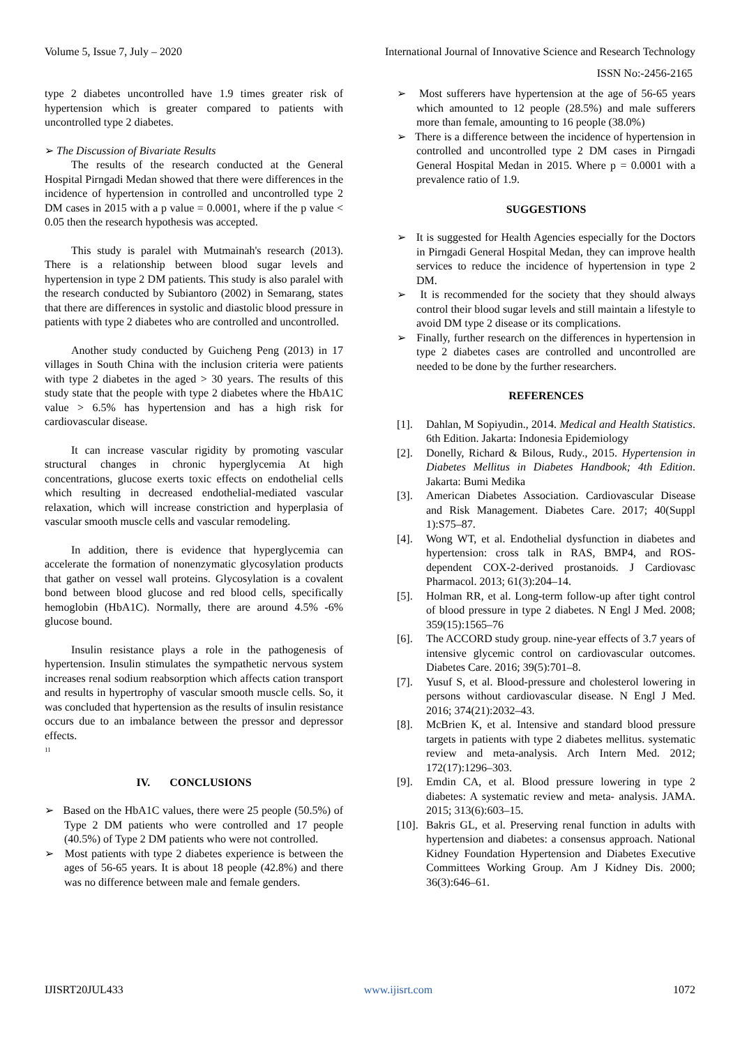Volume 5, Issue 7, July – 2020 International Journal of Innovative Science and Research Technology
ISSN No:-2456-2165
type 2 diabetes uncontrolled have 1.9 times greater risk of hypertension which is greater compared to patients with uncontrolled type 2 diabetes.
➢ The Discussion of Bivariate Results
The results of the research conducted at the General Hospital Pirngadi Medan showed that there were differences in the incidence of hypertension in controlled and uncontrolled type 2 DM cases in 2015 with a p value = 0.0001, where if the p value < 0.05 then the research hypothesis was accepted.
This study is paralel with Mutmainah's research (2013). There is a relationship between blood sugar levels and hypertension in type 2 DM patients. This study is also paralel with the research conducted by Subiantoro (2002) in Semarang, states that there are differences in systolic and diastolic blood pressure in patients with type 2 diabetes who are controlled and uncontrolled.
Another study conducted by Guicheng Peng (2013) in 17 villages in South China with the inclusion criteria were patients with type 2 diabetes in the aged > 30 years. The results of this study state that the people with type 2 diabetes where the HbA1C value > 6.5% has hypertension and has a high risk for cardiovascular disease.
It can increase vascular rigidity by promoting vascular structural changes in chronic hyperglycemia At high concentrations, glucose exerts toxic effects on endothelial cells which resulting in decreased endothelial-mediated vascular relaxation, which will increase constriction and hyperplasia of vascular smooth muscle cells and vascular remodeling.
In addition, there is evidence that hyperglycemia can accelerate the formation of nonenzymatic glycosylation products that gather on vessel wall proteins. Glycosylation is a covalent bond between blood glucose and red blood cells, specifically hemoglobin (HbA1C). Normally, there are around 4.5% -6% glucose bound.
Insulin resistance plays a role in the pathogenesis of hypertension. Insulin stimulates the sympathetic nervous system increases renal sodium reabsorption which affects cation transport and results in hypertrophy of vascular smooth muscle cells. So, it was concluded that hypertension as the results of insulin resistance occurs due to an imbalance between the pressor and depressor effects.
<sup>11</sup>
IV. CONCLUSIONS
➢ Based on the HbA1C values, there were 25 people (50.5%) of Type 2 DM patients who were controlled and 17 people (40.5%) of Type 2 DM patients who were not controlled.
➢ Most patients with type 2 diabetes experience is between the ages of 56-65 years. It is about 18 people (42.8%) and there was no difference between male and female genders.
➢ Most sufferers have hypertension at the age of 56-65 years which amounted to 12 people (28.5%) and male sufferers more than female, amounting to 16 people (38.0%)
➢ There is a difference between the incidence of hypertension in controlled and uncontrolled type 2 DM cases in Pirngadi General Hospital Medan in 2015. Where p = 0.0001 with a prevalence ratio of 1.9.
SUGGESTIONS
➢ It is suggested for Health Agencies especially for the Doctors in Pirngadi General Hospital Medan, they can improve health services to reduce the incidence of hypertension in type 2 DM.
➢ It is recommended for the society that they should always control their blood sugar levels and still maintain a lifestyle to avoid DM type 2 disease or its complications.
➢ Finally, further research on the differences in hypertension in type 2 diabetes cases are controlled and uncontrolled are needed to be done by the further researchers.
REFERENCES
[1]. Dahlan, M Sopiyudin., 2014. Medical and Health Statistics. 6th Edition. Jakarta: Indonesia Epidemiology
[2]. Donelly, Richard & Bilous, Rudy., 2015. Hypertension in Diabetes Mellitus in Diabetes Handbook; 4th Edition. Jakarta: Bumi Medika
[3]. American Diabetes Association. Cardiovascular Disease and Risk Management. Diabetes Care. 2017; 40(Suppl 1):S75–87.
[4]. Wong WT, et al. Endothelial dysfunction in diabetes and hypertension: cross talk in RAS, BMP4, and ROS-dependent COX-2-derived prostanoids. J Cardiovasc Pharmacol. 2013; 61(3):204–14.
[5]. Holman RR, et al. Long-term follow-up after tight control of blood pressure in type 2 diabetes. N Engl J Med. 2008; 359(15):1565–76
[6]. The ACCORD study group. nine-year effects of 3.7 years of intensive glycemic control on cardiovascular outcomes. Diabetes Care. 2016; 39(5):701–8.
[7]. Yusuf S, et al. Blood-pressure and cholesterol lowering in persons without cardiovascular disease. N Engl J Med. 2016; 374(21):2032–43.
[8]. McBrien K, et al. Intensive and standard blood pressure targets in patients with type 2 diabetes mellitus. systematic review and meta-analysis. Arch Intern Med. 2012; 172(17):1296–303.
[9]. Emdin CA, et al. Blood pressure lowering in type 2 diabetes: A systematic review and meta- analysis. JAMA. 2015; 313(6):603–15.
[10]. Bakris GL, et al. Preserving renal function in adults with hypertension and diabetes: a consensus approach. National Kidney Foundation Hypertension and Diabetes Executive Committees Working Group. Am J Kidney Dis. 2000; 36(3):646–61.
IJISRT20JUL433 www.ijisrt.com 1072